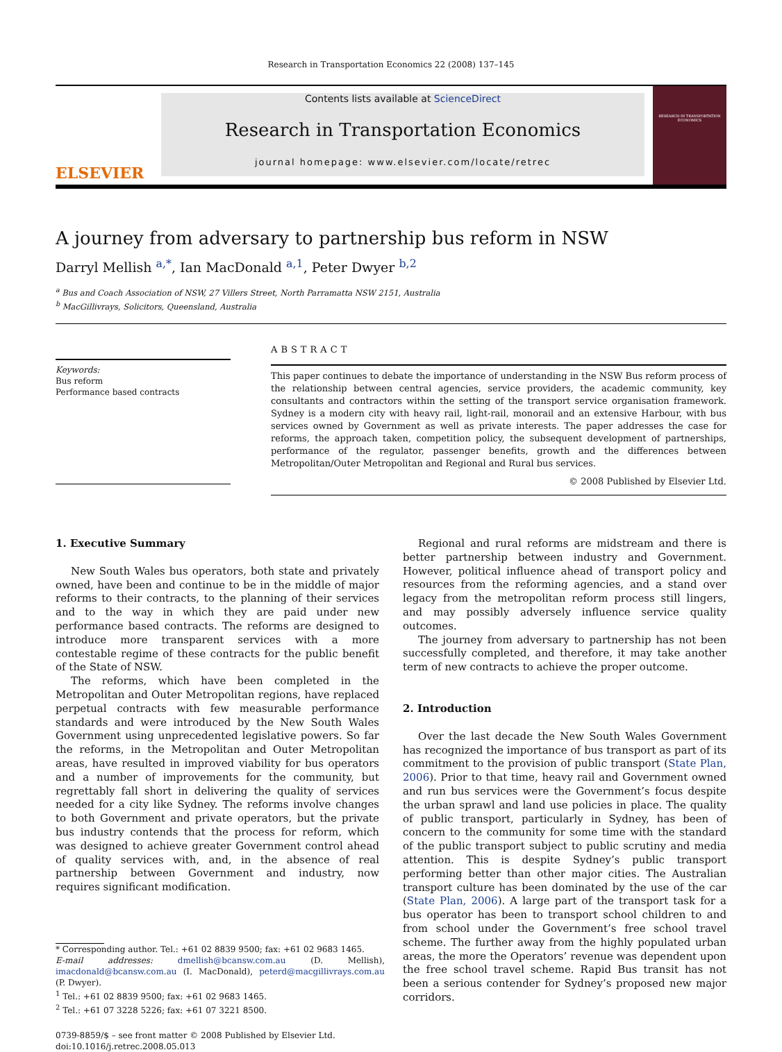Research in Transportation Economics 22 (2008) 137–145
ELSEVIER
Contents lists available at ScienceDirect
Research in Transportation Economics
journal homepage: www.elsevier.com/locate/retrec
RESEARCH IN TRANSPORTATION ECONOMICS
A journey from adversary to partnership bus reform in NSW
Darryl Mellish <sup>a,*</sup>, Ian MacDonald <sup>a,1</sup>, Peter Dwyer <sup>b,2</sup>
<sup>a</sup> Bus and Coach Association of NSW, 27 Villers Street, North Parramatta NSW 2151, Australia
<sup>b</sup> MacGillivrays, Solicitors, Queensland, Australia
Keywords:
Bus reform
Performance based contracts
ABSTRACT
This paper continues to debate the importance of understanding in the NSW Bus reform process of the relationship between central agencies, service providers, the academic community, key consultants and contractors within the setting of the transport service organisation framework. Sydney is a modern city with heavy rail, light-rail, monorail and an extensive Harbour, with bus services owned by Government as well as private interests. The paper addresses the case for reforms, the approach taken, competition policy, the subsequent development of partnerships, performance of the regulator, passenger benefits, growth and the differences between Metropolitan/Outer Metropolitan and Regional and Rural bus services.
© 2008 Published by Elsevier Ltd.
1. Executive Summary
New South Wales bus operators, both state and privately owned, have been and continue to be in the middle of major reforms to their contracts, to the planning of their services and to the way in which they are paid under new performance based contracts. The reforms are designed to introduce more transparent services with a more contestable regime of these contracts for the public benefit of the State of NSW.
The reforms, which have been completed in the Metropolitan and Outer Metropolitan regions, have replaced perpetual contracts with few measurable performance standards and were introduced by the New South Wales Government using unprecedented legislative powers. So far the reforms, in the Metropolitan and Outer Metropolitan areas, have resulted in improved viability for bus operators and a number of improvements for the community, but regrettably fall short in delivering the quality of services needed for a city like Sydney. The reforms involve changes to both Government and private operators, but the private bus industry contends that the process for reform, which was designed to achieve greater Government control ahead of quality services with, and, in the absence of real partnership between Government and industry, now requires significant modification.
* Corresponding author. Tel.: +61 02 8839 9500; fax: +61 02 9683 1465.
E-mail addresses: dmellish@bcansw.com.au (D. Mellish), imacdonald@bcansw.com.au (I. MacDonald), peterd@macgillivrays.com.au (P. Dwyer).
<sup>1</sup> Tel.: +61 02 8839 9500; fax: +61 02 9683 1465.
<sup>2</sup> Tel.: +61 07 3228 5226; fax: +61 07 3221 8500.
0739-8859/$ – see front matter © 2008 Published by Elsevier Ltd.
doi:10.1016/j.retrec.2008.05.013
Regional and rural reforms are midstream and there is better partnership between industry and Government. However, political influence ahead of transport policy and resources from the reforming agencies, and a stand over legacy from the metropolitan reform process still lingers, and may possibly adversely influence service quality outcomes.
The journey from adversary to partnership has not been successfully completed, and therefore, it may take another term of new contracts to achieve the proper outcome.
2. Introduction
Over the last decade the New South Wales Government has recognized the importance of bus transport as part of its commitment to the provision of public transport (State Plan, 2006). Prior to that time, heavy rail and Government owned and run bus services were the Government’s focus despite the urban sprawl and land use policies in place. The quality of public transport, particularly in Sydney, has been of concern to the community for some time with the standard of the public transport subject to public scrutiny and media attention. This is despite Sydney’s public transport performing better than other major cities. The Australian transport culture has been dominated by the use of the car (State Plan, 2006). A large part of the transport task for a bus operator has been to transport school children to and from school under the Government’s free school travel scheme. The further away from the highly populated urban areas, the more the Operators’ revenue was dependent upon the free school travel scheme. Rapid Bus transit has not been a serious contender for Sydney’s proposed new major corridors.